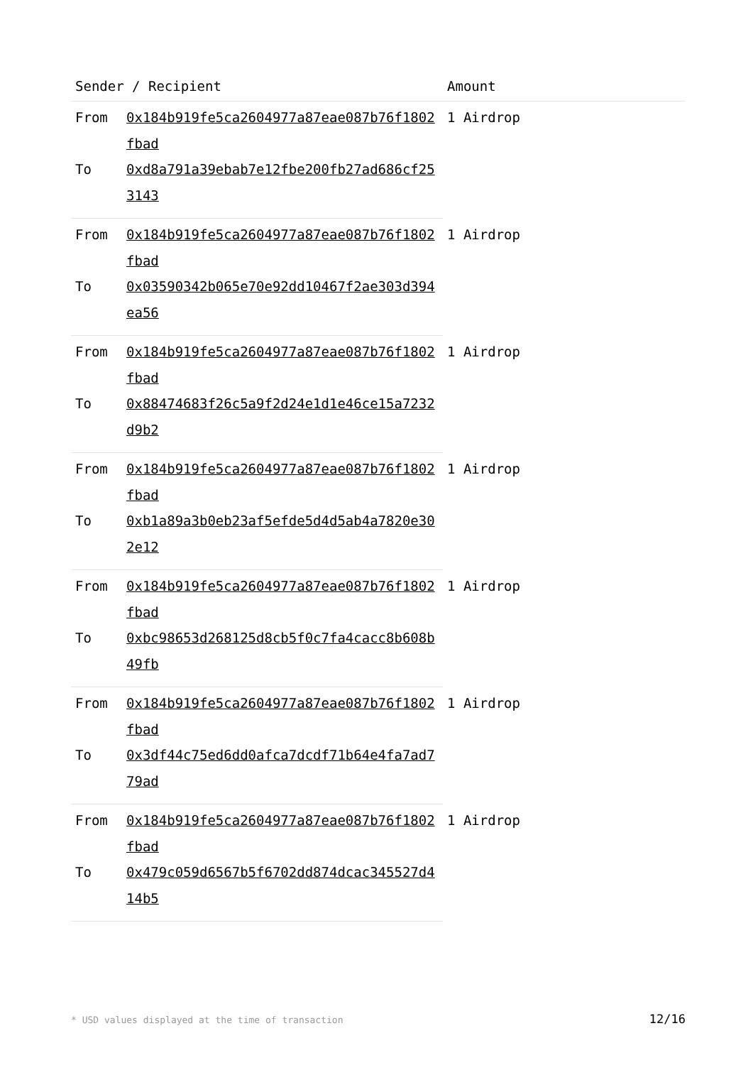| Sender / Recipient | | Amount |
| --- | --- | --- |
| From | 0x184b919fe5ca2604977a87eae087b76f1802fbad | 1 Airdrop |
| To | 0xd8a791a39ebab7e12fbe200fb27ad686cf253143 | |
| From | 0x184b919fe5ca2604977a87eae087b76f1802fbad | 1 Airdrop |
| To | 0x03590342b065e70e92dd10467f2ae303d394ea56 | |
| From | 0x184b919fe5ca2604977a87eae087b76f1802fbad | 1 Airdrop |
| To | 0x88474683f26c5a9f2d24e1d1e46ce15a7232d9b2 | |
| From | 0x184b919fe5ca2604977a87eae087b76f1802fbad | 1 Airdrop |
| To | 0xb1a89a3b0eb23af5efde5d4d5ab4a7820e302e12 | |
| From | 0x184b919fe5ca2604977a87eae087b76f1802fbad | 1 Airdrop |
| To | 0xbc98653d268125d8cb5f0c7fa4cacc8b608b49fb | |
| From | 0x184b919fe5ca2604977a87eae087b76f1802fbad | 1 Airdrop |
| To | 0x3df44c75ed6dd0afca7dcdf71b64e4fa7ad779ad | |
| From | 0x184b919fe5ca2604977a87eae087b76f1802fbad | 1 Airdrop |
| To | 0x479c059d6567b5f6702dd874dcac345527d414b5 | |
* USD values displayed at the time of transaction 12/16